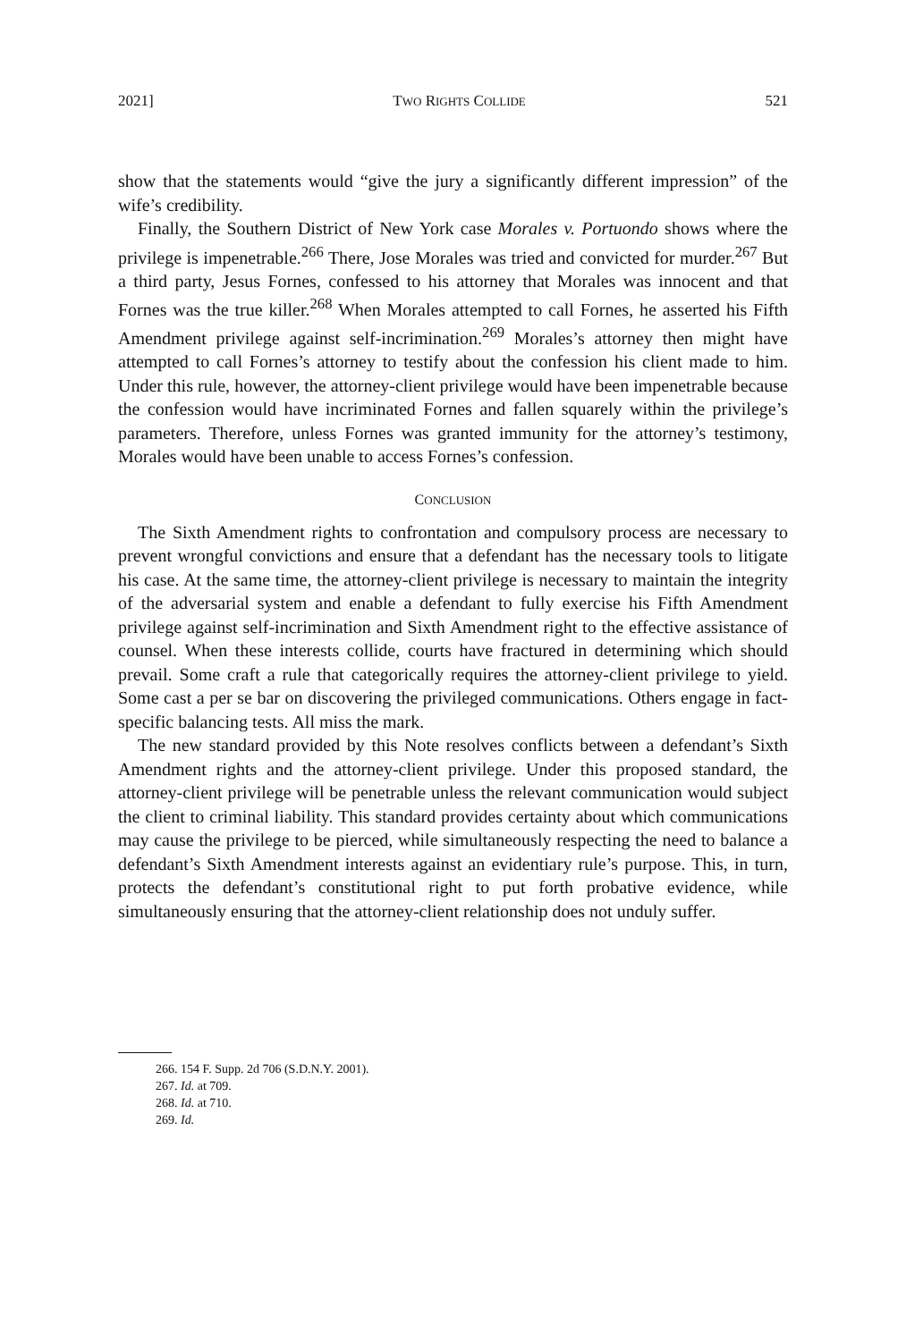2021] TWO RIGHTS COLLIDE 521
show that the statements would “give the jury a significantly different impression” of the wife’s credibility.
Finally, the Southern District of New York case Morales v. Portuondo shows where the privilege is impenetrable.<sup>266</sup> There, Jose Morales was tried and convicted for murder.<sup>267</sup> But a third party, Jesus Fornes, confessed to his attorney that Morales was innocent and that Fornes was the true killer.<sup>268</sup> When Morales attempted to call Fornes, he asserted his Fifth Amendment privilege against self-incrimination.<sup>269</sup> Morales’s attorney then might have attempted to call Fornes’s attorney to testify about the confession his client made to him. Under this rule, however, the attorney-client privilege would have been impenetrable because the confession would have incriminated Fornes and fallen squarely within the privilege’s parameters. Therefore, unless Fornes was granted immunity for the attorney’s testimony, Morales would have been unable to access Fornes’s confession.
CONCLUSION
The Sixth Amendment rights to confrontation and compulsory process are necessary to prevent wrongful convictions and ensure that a defendant has the necessary tools to litigate his case. At the same time, the attorney-client privilege is necessary to maintain the integrity of the adversarial system and enable a defendant to fully exercise his Fifth Amendment privilege against self-incrimination and Sixth Amendment right to the effective assistance of counsel. When these interests collide, courts have fractured in determining which should prevail. Some craft a rule that categorically requires the attorney-client privilege to yield. Some cast a per se bar on discovering the privileged communications. Others engage in fact-specific balancing tests. All miss the mark.
The new standard provided by this Note resolves conflicts between a defendant’s Sixth Amendment rights and the attorney-client privilege. Under this proposed standard, the attorney-client privilege will be penetrable unless the relevant communication would subject the client to criminal liability. This standard provides certainty about which communications may cause the privilege to be pierced, while simultaneously respecting the need to balance a defendant’s Sixth Amendment interests against an evidentiary rule’s purpose. This, in turn, protects the defendant’s constitutional right to put forth probative evidence, while simultaneously ensuring that the attorney-client relationship does not unduly suffer.
266. 154 F. Supp. 2d 706 (S.D.N.Y. 2001).
267. Id. at 709.
268. Id. at 710.
269. Id.